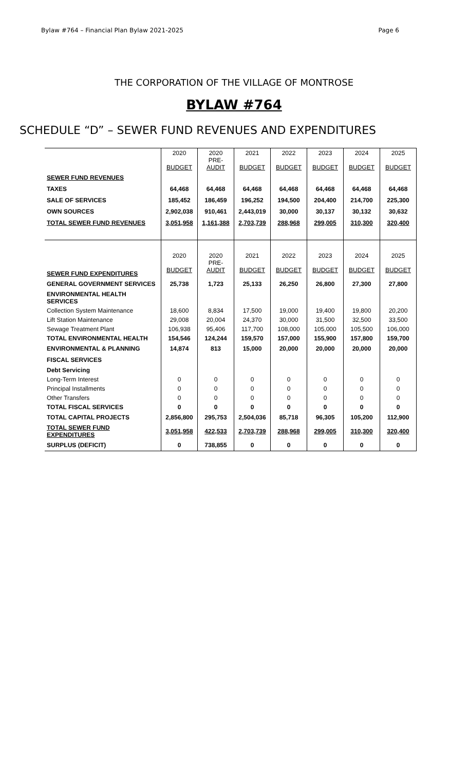Bylaw #764 – Financial Plan Bylaw 2021-2025 Page 6
THE CORPORATION OF THE VILLAGE OF MONTROSE
BYLAW #764
SCHEDULE “D” – SEWER FUND REVENUES AND EXPENDITURES
| | 2020 BUDGET | 2020 PRE- AUDIT | 2021 BUDGET | 2022 BUDGET | 2023 BUDGET | 2024 BUDGET | 2025 BUDGET |
| SEWER FUND REVENUES | | | | | | | |
| TAXES | 64,468 | 64,468 | 64,468 | 64,468 | 64,468 | 64,468 | 64,468 |
| SALE OF SERVICES | 185,452 | 186,459 | 196,252 | 194,500 | 204,400 | 214,700 | 225,300 |
| OWN SOURCES | 2,902,038 | 910,461 | 2,443,019 | 30,000 | 30,137 | 30,132 | 30,632 |
| TOTAL SEWER FUND REVENUES | 3,051,958 | 1,161,388 | 2,703,739 | 288,968 | 299,005 | 310,300 | 320,400 |
| SEWER FUND EXPENDITURES | 2020 BUDGET | 2020 PRE- AUDIT | 2021 BUDGET | 2022 BUDGET | 2023 BUDGET | 2024 BUDGET | 2025 BUDGET |
| GENERAL GOVERNMENT SERVICES | 25,738 | 1,723 | 25,133 | 26,250 | 26,800 | 27,300 | 27,800 |
| ENVIRONMENTAL HEALTH SERVICES | | | | | | | |
| Collection System Maintenance | 18,600 | 8,834 | 17,500 | 19,000 | 19,400 | 19,800 | 20,200 |
| Lift Station Maintenance | 29,008 | 20,004 | 24,370 | 30,000 | 31,500 | 32,500 | 33,500 |
| Sewage Treatment Plant | 106,938 | 95,406 | 117,700 | 108,000 | 105,000 | 105,500 | 106,000 |
| TOTAL ENVIRONMENTAL HEALTH | 154,546 | 124,244 | 159,570 | 157,000 | 155,900 | 157,800 | 159,700 |
| ENVIRONMENTAL & PLANNING | 14,874 | 813 | 15,000 | 20,000 | 20,000 | 20,000 | 20,000 |
| FISCAL SERVICES | | | | | | | |
| Debt Servicing | | | | | | | |
| Long-Term Interest | 0 | 0 | 0 | 0 | 0 | 0 | 0 |
| Principal Installments | 0 | 0 | 0 | 0 | 0 | 0 | 0 |
| Other Transfers | 0 | 0 | 0 | 0 | 0 | 0 | 0 |
| TOTAL FISCAL SERVICES | 0 | 0 | 0 | 0 | 0 | 0 | 0 |
| TOTAL CAPITAL PROJECTS | 2,856,800 | 295,753 | 2,504,036 | 85,718 | 96,305 | 105,200 | 112,900 |
| TOTAL SEWER FUND EXPENDITURES | 3,051,958 | 422,533 | 2,703,739 | 288,968 | 299,005 | 310,300 | 320,400 |
| SURPLUS (DEFICIT) | 0 | 738,855 | 0 | 0 | 0 | 0 | 0 |